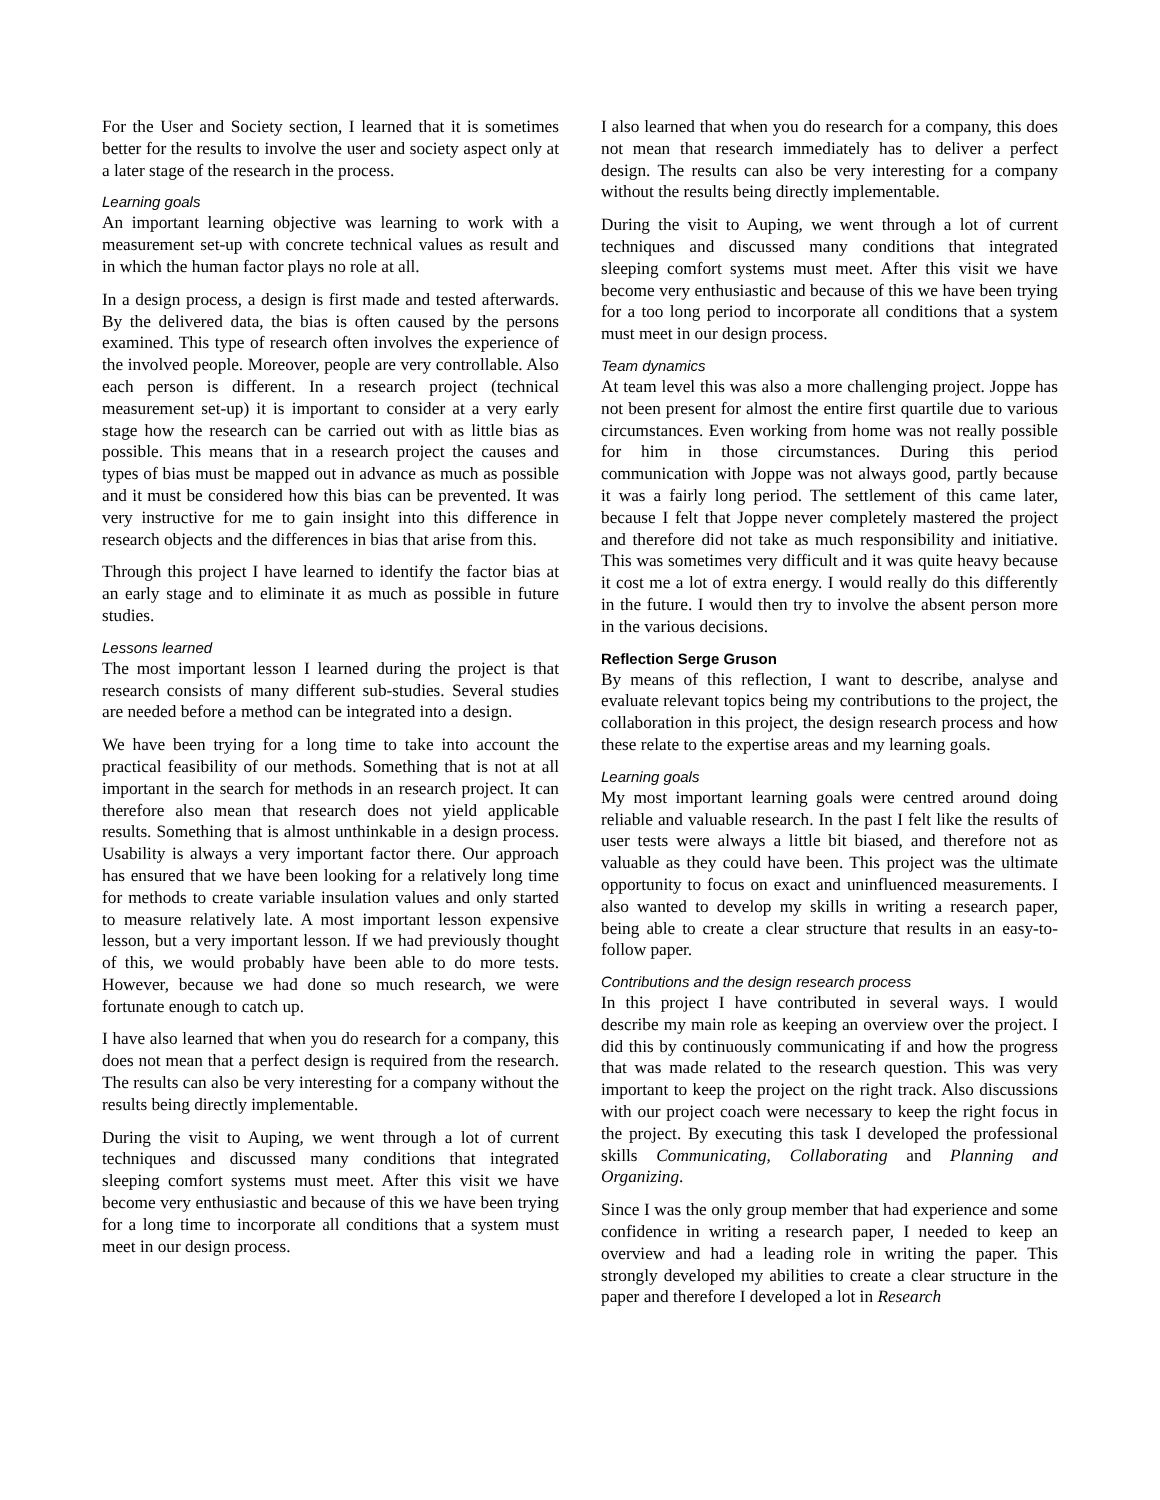For the User and Society section, I learned that it is sometimes better for the results to involve the user and society aspect only at a later stage of the research in the process.
Learning goals
An important learning objective was learning to work with a measurement set-up with concrete technical values as result and in which the human factor plays no role at all.
In a design process, a design is first made and tested afterwards. By the delivered data, the bias is often caused by the persons examined. This type of research often involves the experience of the involved people. Moreover, people are very controllable. Also each person is different. In a research project (technical measurement set-up) it is important to consider at a very early stage how the research can be carried out with as little bias as possible. This means that in a research project the causes and types of bias must be mapped out in advance as much as possible and it must be considered how this bias can be prevented. It was very instructive for me to gain insight into this difference in research objects and the differences in bias that arise from this.
Through this project I have learned to identify the factor bias at an early stage and to eliminate it as much as possible in future studies.
Lessons learned
The most important lesson I learned during the project is that research consists of many different sub-studies. Several studies are needed before a method can be integrated into a design.
We have been trying for a long time to take into account the practical feasibility of our methods. Something that is not at all important in the search for methods in an research project. It can therefore also mean that research does not yield applicable results. Something that is almost unthinkable in a design process. Usability is always a very important factor there. Our approach has ensured that we have been looking for a relatively long time for methods to create variable insulation values and only started to measure relatively late. A most important lesson expensive lesson, but a very important lesson. If we had previously thought of this, we would probably have been able to do more tests. However, because we had done so much research, we were fortunate enough to catch up.
I have also learned that when you do research for a company, this does not mean that a perfect design is required from the research. The results can also be very interesting for a company without the results being directly implementable.
During the visit to Auping, we went through a lot of current techniques and discussed many conditions that integrated sleeping comfort systems must meet. After this visit we have become very enthusiastic and because of this we have been trying for a long time to incorporate all conditions that a system must meet in our design process.
I also learned that when you do research for a company, this does not mean that research immediately has to deliver a perfect design. The results can also be very interesting for a company without the results being directly implementable.
During the visit to Auping, we went through a lot of current techniques and discussed many conditions that integrated sleeping comfort systems must meet. After this visit we have become very enthusiastic and because of this we have been trying for a too long period to incorporate all conditions that a system must meet in our design process.
Team dynamics
At team level this was also a more challenging project. Joppe has not been present for almost the entire first quartile due to various circumstances. Even working from home was not really possible for him in those circumstances. During this period communication with Joppe was not always good, partly because it was a fairly long period. The settlement of this came later, because I felt that Joppe never completely mastered the project and therefore did not take as much responsibility and initiative. This was sometimes very difficult and it was quite heavy because it cost me a lot of extra energy. I would really do this differently in the future. I would then try to involve the absent person more in the various decisions.
Reflection Serge Gruson
By means of this reflection, I want to describe, analyse and evaluate relevant topics being my contributions to the project, the collaboration in this project, the design research process and how these relate to the expertise areas and my learning goals.
Learning goals
My most important learning goals were centred around doing reliable and valuable research. In the past I felt like the results of user tests were always a little bit biased, and therefore not as valuable as they could have been. This project was the ultimate opportunity to focus on exact and uninfluenced measurements. I also wanted to develop my skills in writing a research paper, being able to create a clear structure that results in an easy-to-follow paper.
Contributions and the design research process
In this project I have contributed in several ways. I would describe my main role as keeping an overview over the project. I did this by continuously communicating if and how the progress that was made related to the research question. This was very important to keep the project on the right track. Also discussions with our project coach were necessary to keep the right focus in the project. By executing this task I developed the professional skills Communicating, Collaborating and Planning and Organizing.
Since I was the only group member that had experience and some confidence in writing a research paper, I needed to keep an overview and had a leading role in writing the paper. This strongly developed my abilities to create a clear structure in the paper and therefore I developed a lot in Research